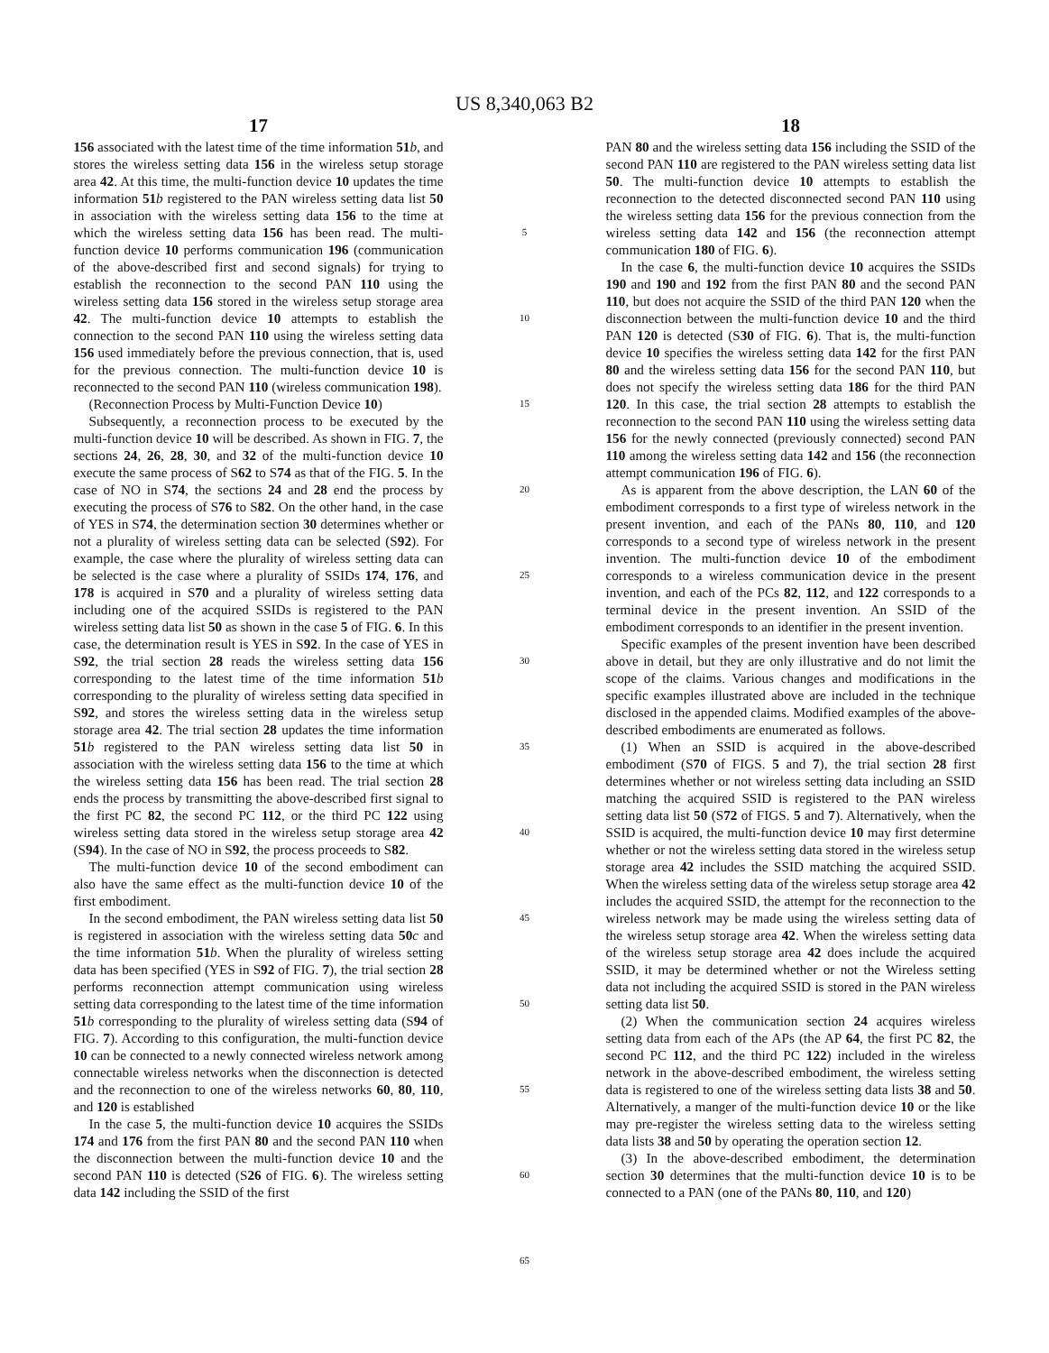US 8,340,063 B2
17
156 associated with the latest time of the time information 51 b, and stores the wireless setting data 156 in the wireless setup storage area 42. At this time, the multi-function device 10 updates the time information 51 b registered to the PAN wireless setting data list 50 in association with the wireless setting data 156 to the time at which the wireless setting data 156 has been read. The multi-function device 10 performs communication 196 (communication of the above-described first and second signals) for trying to establish the reconnection to the second PAN 110 using the wireless setting data 156 stored in the wireless setup storage area 42. The multi-function device 10 attempts to establish the connection to the second PAN 110 using the wireless setting data 156 used immediately before the previous connection, that is, used for the previous connection. The multi-function device 10 is reconnected to the second PAN 110 (wireless communication 198).
(Reconnection Process by Multi-Function Device 10)
Subsequently, a reconnection process to be executed by the multi-function device 10 will be described. As shown in FIG. 7, the sections 24, 26, 28, 30, and 32 of the multi-function device 10 execute the same process of S62 to S74 as that of the FIG. 5. In the case of NO in S74, the sections 24 and 28 end the process by executing the process of S76 to S82. On the other hand, in the case of YES in S74, the determination section 30 determines whether or not a plurality of wireless setting data can be selected (S92). For example, the case where the plurality of wireless setting data can be selected is the case where a plurality of SSIDs 174, 176, and 178 is acquired in S70 and a plurality of wireless setting data including one of the acquired SSIDs is registered to the PAN wireless setting data list 50 as shown in the case 5 of FIG. 6. In this case, the determination result is YES in S92. In the case of YES in S92, the trial section 28 reads the wireless setting data 156 corresponding to the latest time of the time information 51 b corresponding to the plurality of wireless setting data specified in S92, and stores the wireless setting data in the wireless setup storage area 42. The trial section 28 updates the time information 51 b registered to the PAN wireless setting data list 50 in association with the wireless setting data 156 to the time at which the wireless setting data 156 has been read. The trial section 28 ends the process by transmitting the above-described first signal to the first PC 82, the second PC 112, or the third PC 122 using wireless setting data stored in the wireless setup storage area 42 (S94). In the case of NO in S92, the process proceeds to S82.
The multi-function device 10 of the second embodiment can also have the same effect as the multi-function device 10 of the first embodiment.
In the second embodiment, the PAN wireless setting data list 50 is registered in association with the wireless setting data 50 c and the time information 51 b. When the plurality of wireless setting data has been specified (YES in S92 of FIG. 7), the trial section 28 performs reconnection attempt communication using wireless setting data corresponding to the latest time of the time information 51 b corresponding to the plurality of wireless setting data (S94 of FIG. 7). According to this configuration, the multi-function device 10 can be connected to a newly connected wireless network among connectable wireless networks when the disconnection is detected and the reconnection to one of the wireless networks 60, 80, 110, and 120 is established
In the case 5, the multi-function device 10 acquires the SSIDs 174 and 176 from the first PAN 80 and the second PAN 110 when the disconnection between the multi-function device 10 and the second PAN 110 is detected (S26 of FIG. 6). The wireless setting data 142 including the SSID of the first
5
10
15
20
25
30
35
40
45
50
55
60
65
18
PAN 80 and the wireless setting data 156 including the SSID of the second PAN 110 are registered to the PAN wireless setting data list 50. The multi-function device 10 attempts to establish the reconnection to the detected disconnected second PAN 110 using the wireless setting data 156 for the previous connection from the wireless setting data 142 and 156 (the reconnection attempt communication 180 of FIG. 6).
In the case 6, the multi-function device 10 acquires the SSIDs 190 and 190 and 192 from the first PAN 80 and the second PAN 110, but does not acquire the SSID of the third PAN 120 when the disconnection between the multi-function device 10 and the third PAN 120 is detected (S30 of FIG. 6). That is, the multi-function device 10 specifies the wireless setting data 142 for the first PAN 80 and the wireless setting data 156 for the second PAN 110, but does not specify the wireless setting data 186 for the third PAN 120. In this case, the trial section 28 attempts to establish the reconnection to the second PAN 110 using the wireless setting data 156 for the newly connected (previously connected) second PAN 110 among the wireless setting data 142 and 156 (the reconnection attempt communication 196 of FIG. 6).
As is apparent from the above description, the LAN 60 of the embodiment corresponds to a first type of wireless network in the present invention, and each of the PANs 80, 110, and 120 corresponds to a second type of wireless network in the present invention. The multi-function device 10 of the embodiment corresponds to a wireless communication device in the present invention, and each of the PCs 82, 112, and 122 corresponds to a terminal device in the present invention. An SSID of the embodiment corresponds to an identifier in the present invention.
Specific examples of the present invention have been described above in detail, but they are only illustrative and do not limit the scope of the claims. Various changes and modifications in the specific examples illustrated above are included in the technique disclosed in the appended claims. Modified examples of the above-described embodiments are enumerated as follows.
(1) When an SSID is acquired in the above-described embodiment (S70 of FIGS. 5 and 7), the trial section 28 first determines whether or not wireless setting data including an SSID matching the acquired SSID is registered to the PAN wireless setting data list 50 (S72 of FIGS. 5 and 7). Alternatively, when the SSID is acquired, the multi-function device 10 may first determine whether or not the wireless setting data stored in the wireless setup storage area 42 includes the SSID matching the acquired SSID. When the wireless setting data of the wireless setup storage area 42 includes the acquired SSID, the attempt for the reconnection to the wireless network may be made using the wireless setting data of the wireless setup storage area 42. When the wireless setting data of the wireless setup storage area 42 does include the acquired SSID, it may be determined whether or not the Wireless setting data not including the acquired SSID is stored in the PAN wireless setting data list 50.
(2) When the communication section 24 acquires wireless setting data from each of the APs (the AP 64, the first PC 82, the second PC 112, and the third PC 122) included in the wireless network in the above-described embodiment, the wireless setting data is registered to one of the wireless setting data lists 38 and 50. Alternatively, a manger of the multi-function device 10 or the like may pre-register the wireless setting data to the wireless setting data lists 38 and 50 by operating the operation section 12.
(3) In the above-described embodiment, the determination section 30 determines that the multi-function device 10 is to be connected to a PAN (one of the PANs 80, 110, and 120)